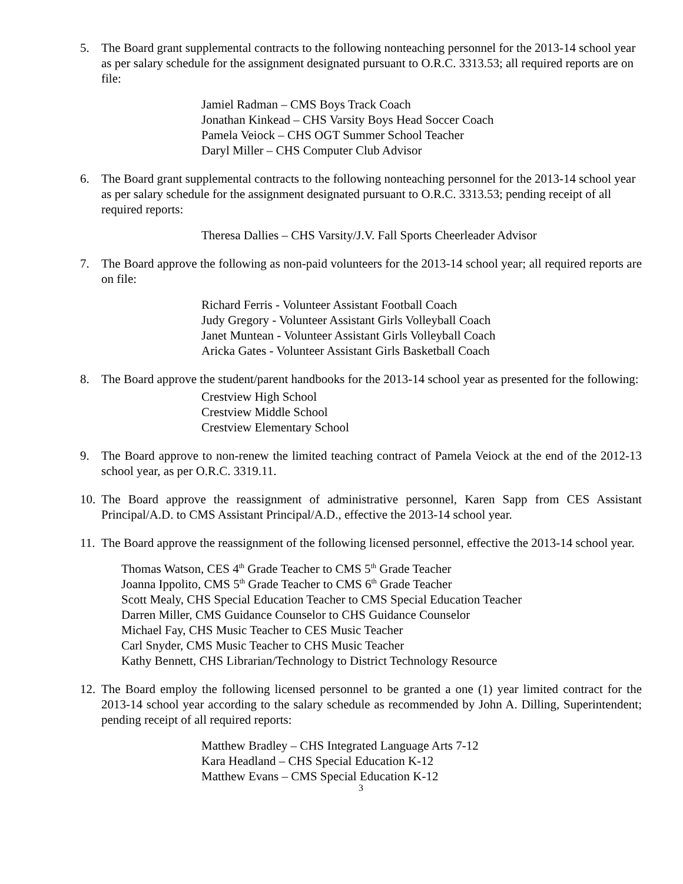5. The Board grant supplemental contracts to the following nonteaching personnel for the 2013-14 school year as per salary schedule for the assignment designated pursuant to O.R.C. 3313.53; all required reports are on file:
Jamiel Radman – CMS Boys Track Coach
Jonathan Kinkead – CHS Varsity Boys Head Soccer Coach
Pamela Veiock – CHS OGT Summer School Teacher
Daryl Miller – CHS Computer Club Advisor
6. The Board grant supplemental contracts to the following nonteaching personnel for the 2013-14 school year as per salary schedule for the assignment designated pursuant to O.R.C. 3313.53; pending receipt of all required reports:
Theresa Dallies – CHS Varsity/J.V. Fall Sports Cheerleader Advisor
7. The Board approve the following as non-paid volunteers for the 2013-14 school year; all required reports are on file:
Richard Ferris - Volunteer Assistant Football Coach
Judy Gregory - Volunteer Assistant Girls Volleyball Coach
Janet Muntean - Volunteer Assistant Girls Volleyball Coach
Aricka Gates - Volunteer Assistant Girls Basketball Coach
8. The Board approve the student/parent handbooks for the 2013-14 school year as presented for the following:
Crestview High School
Crestview Middle School
Crestview Elementary School
9. The Board approve to non-renew the limited teaching contract of Pamela Veiock at the end of the 2012-13 school year, as per O.R.C. 3319.11.
10.
The Board approve the reassignment of administrative personnel, Karen Sapp from CES Assistant Principal/A.D. to CMS Assistant Principal/A.D., effective the 2013-14 school year.
11.
The Board approve the reassignment of the following licensed personnel, effective the 2013-14 school year.
Thomas Watson, CES 4<sup>th</sup> Grade Teacher to CMS 5<sup>th</sup> Grade Teacher
Joanna Ippolito, CMS 5<sup>th</sup> Grade Teacher to CMS 6<sup>th</sup> Grade Teacher
Scott Mealy, CHS Special Education Teacher to CMS Special Education Teacher
Darren Miller, CMS Guidance Counselor to CHS Guidance Counselor
Michael Fay, CHS Music Teacher to CES Music Teacher
Carl Snyder, CMS Music Teacher to CHS Music Teacher
Kathy Bennett, CHS Librarian/Technology to District Technology Resource
12.
The Board employ the following licensed personnel to be granted a one (1) year limited contract for the 2013-14 school year according to the salary schedule as recommended by John A. Dilling, Superintendent; pending receipt of all required reports:
Matthew Bradley – CHS Integrated Language Arts 7-12
Kara Headland – CHS Special Education K-12
Matthew Evans – CMS Special Education K-12
3